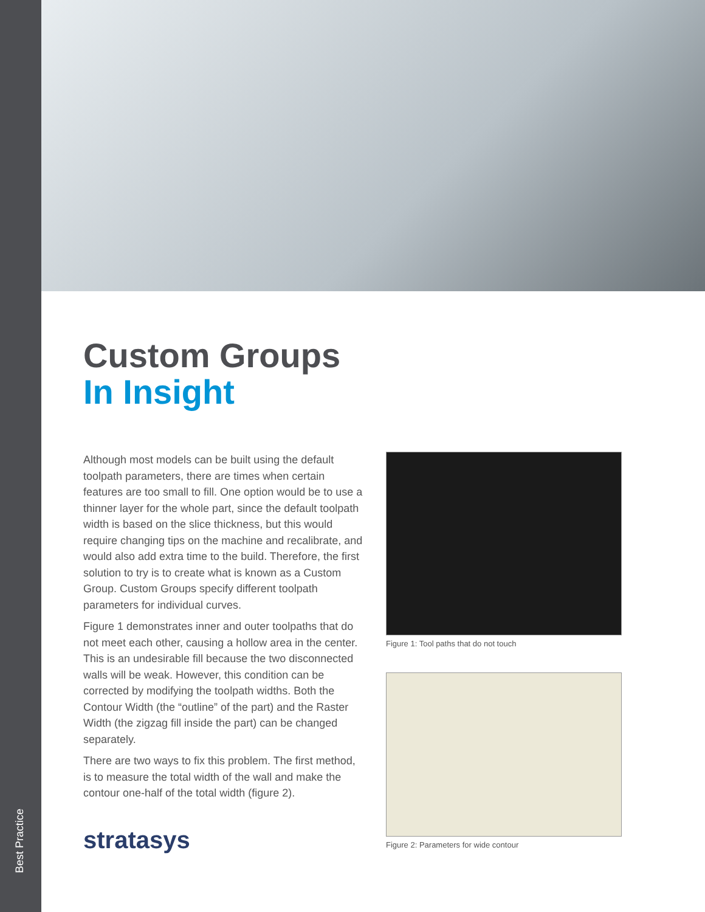Best Practice
Custom Groups
In Insight
Although most models can be built using the default toolpath parameters, there are times when certain features are too small to fill. One option would be to use a thinner layer for the whole part, since the default toolpath width is based on the slice thickness, but this would require changing tips on the machine and recalibrate, and would also add extra time to the build. Therefore, the first solution to try is to create what is known as a Custom Group. Custom Groups specify different toolpath parameters for individual curves.
Figure 1 demonstrates inner and outer toolpaths that do not meet each other, causing a hollow area in the center. This is an undesirable fill because the two disconnected walls will be weak. However, this condition can be corrected by modifying the toolpath widths. Both the Contour Width (the “outline” of the part) and the Raster Width (the zigzag fill inside the part) can be changed separately.
There are two ways to fix this problem. The first method, is to measure the total width of the wall and make the contour one-half of the total width (figure 2).
stratasys
Figure 1: Tool paths that do not touch
Figure 2: Parameters for wide contour